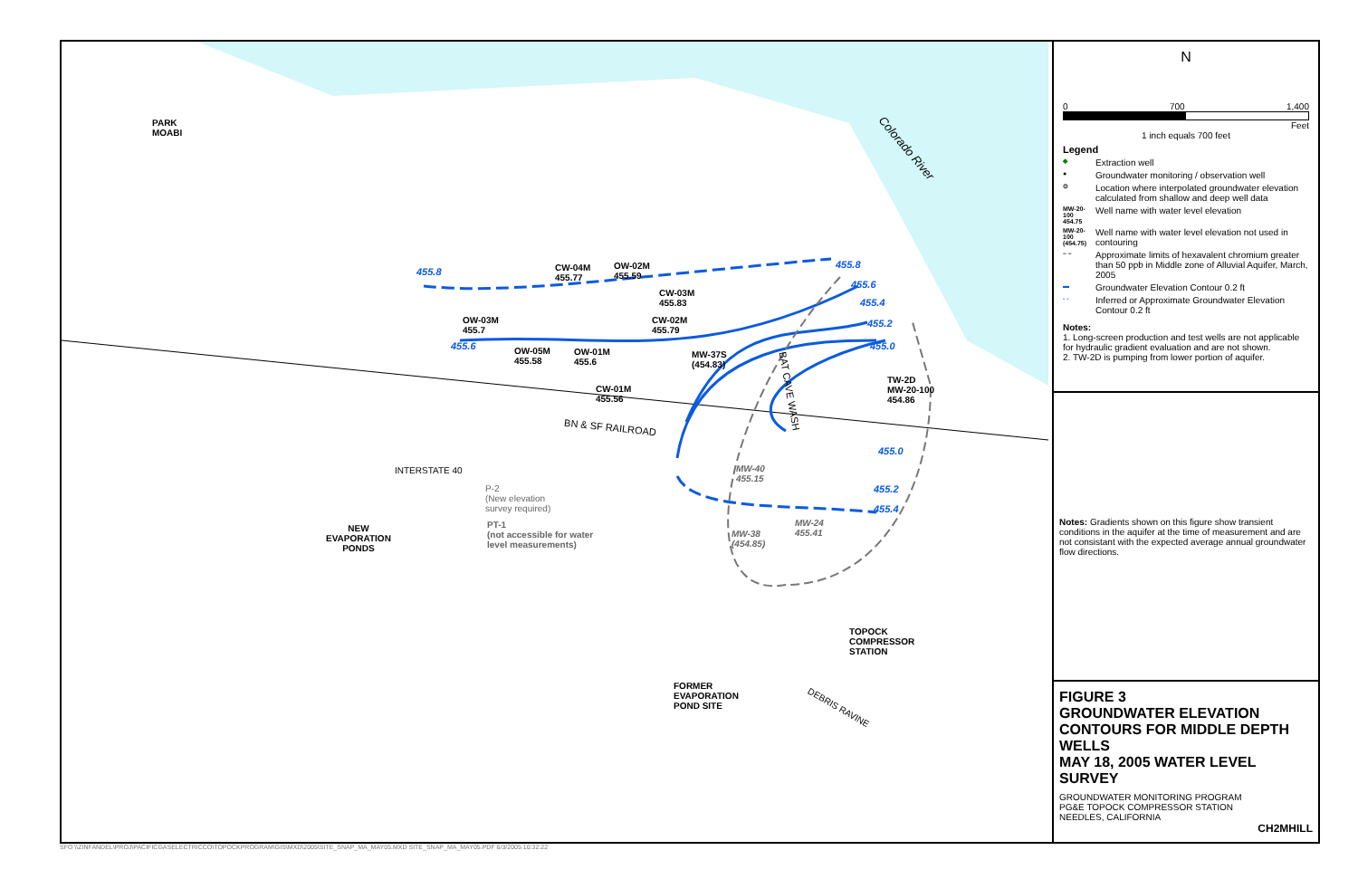PARK
MOABI
Colorado River
455.8
455.8
455.6
455.4
455.2
455.0
455.6
455.0
455.2
455.4
CW-04M
455.77
OW-02M
455.59
CW-03M
455.83
CW-02M
455.79
OW-03M
455.7
OW-05M
455.58
OW-01M
455.6
MW-37S
(454.83)
CW-01M
455.56
TW-2D
MW-20-100
454.86
BN & SF RAILROAD
BAT CAVE WASH
INTERSTATE 40
MW-40
455.15
P-2
(New elevation
survey required)
PT-1
(not accessible for water
level measurements)
NEW
EVAPORATION
PONDS
MW-24
455.41
MW-38
(454.85)
TOPOCK
COMPRESSOR
STATION
FORMER
EVAPORATION
POND SITE
DEBRIS RAVINE
N
0 700 1,400
Feet
1 inch equals 700 feet
Legend
◆ Extraction well
● Groundwater monitoring / observation well
⊙ Location where interpolated groundwater elevation calculated from shallow and deep well data
MW-20-100 454.75 Well name with water level elevation
MW-20-100 (454.75) Well name with water level elevation not used in contouring
– – Approximate limits of hexavalent chromium greater than 50 ppb in Middle zone of Alluvial Aquifer, March, 2005
▬ Groundwater Elevation Contour 0.2 ft
- - Inferred or Approximate Groundwater Elevation Contour 0.2 ft
Notes:
1. Long-screen production and test wells are not applicable for hydraulic gradient evaluation and are not shown.
2. TW-2D is pumping from lower portion of aquifer.
Notes: Gradients shown on this figure show transient conditions in the aquifer at the time of measurement and are not consistant with the expected average annual groundwater flow directions.
FIGURE 3
GROUNDWATER ELEVATION CONTOURS FOR MIDDLE DEPTH WELLS
MAY 18, 2005 WATER LEVEL SURVEY
GROUNDWATER MONITORING PROGRAM
PG&E TOPOCK COMPRESSOR STATION
NEEDLES, CALIFORNIA
CH2MHILL
SFO \\ZINFANDEL\PROJ\PACIFICGASELECTRICCO\TOPOCKPROGRAM\GIS\MXD\2005\SITE_SNAP_MA_MAY05.MXD SITE_SNAP_MA_MAY05.PDF 6/3/2005 10:32:22